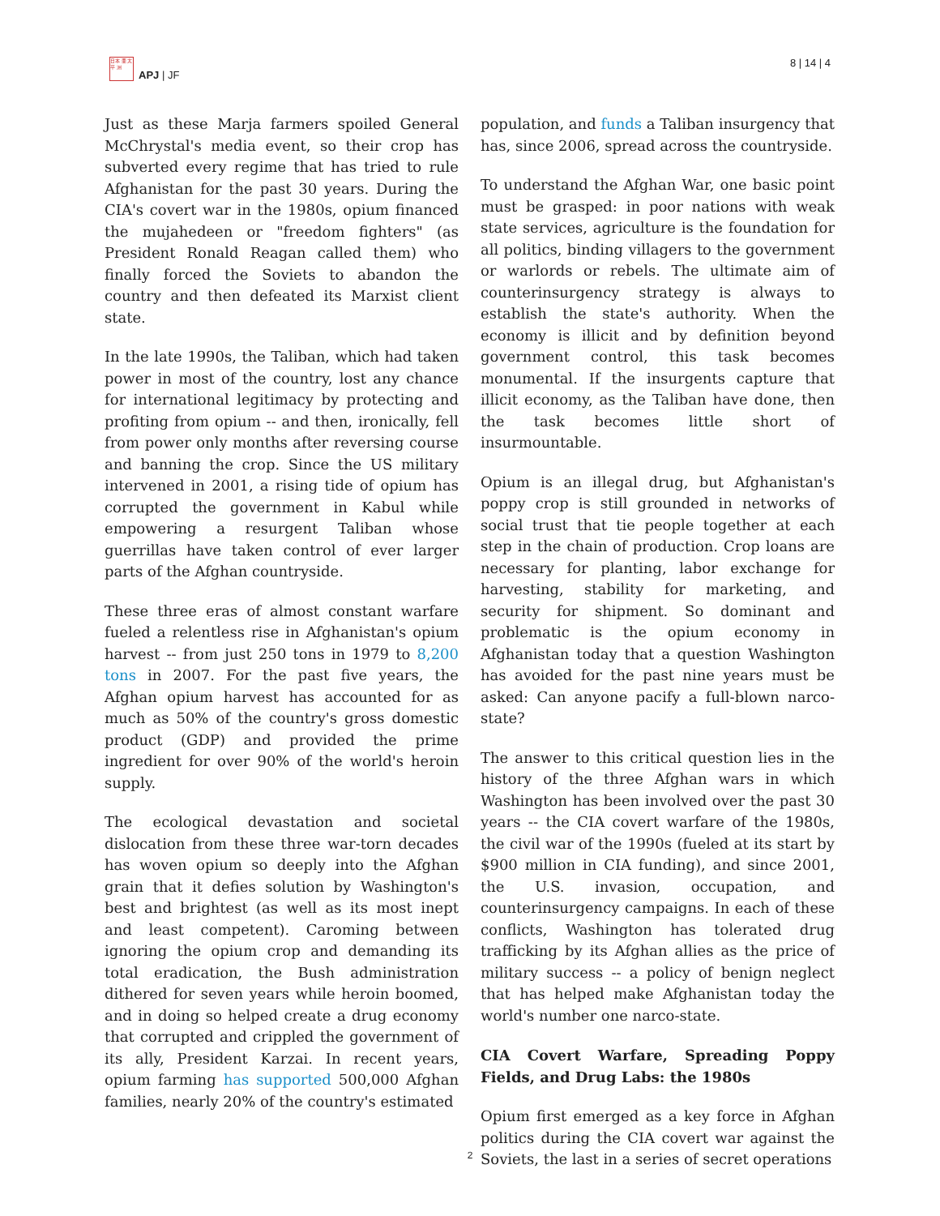日本 亜 太平 洲
APJ | JF
8 | 14 | 4
Just as these Marja farmers spoiled General McChrystal's media event, so their crop has subverted every regime that has tried to rule Afghanistan for the past 30 years. During the CIA's covert war in the 1980s, opium financed the mujahedeen or "freedom fighters" (as President Ronald Reagan called them) who finally forced the Soviets to abandon the country and then defeated its Marxist client state.
In the late 1990s, the Taliban, which had taken power in most of the country, lost any chance for international legitimacy by protecting and profiting from opium -- and then, ironically, fell from power only months after reversing course and banning the crop. Since the US military intervened in 2001, a rising tide of opium has corrupted the government in Kabul while empowering a resurgent Taliban whose guerrillas have taken control of ever larger parts of the Afghan countryside.
These three eras of almost constant warfare fueled a relentless rise in Afghanistan's opium harvest -- from just 250 tons in 1979 to 8,200 tons in 2007. For the past five years, the Afghan opium harvest has accounted for as much as 50% of the country's gross domestic product (GDP) and provided the prime ingredient for over 90% of the world's heroin supply.
The ecological devastation and societal dislocation from these three war-torn decades has woven opium so deeply into the Afghan grain that it defies solution by Washington's best and brightest (as well as its most inept and least competent). Caroming between ignoring the opium crop and demanding its total eradication, the Bush administration dithered for seven years while heroin boomed, and in doing so helped create a drug economy that corrupted and crippled the government of its ally, President Karzai. In recent years, opium farming has supported 500,000 Afghan families, nearly 20% of the country's estimated
population, and funds a Taliban insurgency that has, since 2006, spread across the countryside.
To understand the Afghan War, one basic point must be grasped: in poor nations with weak state services, agriculture is the foundation for all politics, binding villagers to the government or warlords or rebels. The ultimate aim of counterinsurgency strategy is always to establish the state's authority. When the economy is illicit and by definition beyond government control, this task becomes monumental. If the insurgents capture that illicit economy, as the Taliban have done, then the task becomes little short of insurmountable.
Opium is an illegal drug, but Afghanistan's poppy crop is still grounded in networks of social trust that tie people together at each step in the chain of production. Crop loans are necessary for planting, labor exchange for harvesting, stability for marketing, and security for shipment. So dominant and problematic is the opium economy in Afghanistan today that a question Washington has avoided for the past nine years must be asked: Can anyone pacify a full-blown narco-state?
The answer to this critical question lies in the history of the three Afghan wars in which Washington has been involved over the past 30 years -- the CIA covert warfare of the 1980s, the civil war of the 1990s (fueled at its start by $900 million in CIA funding), and since 2001, the U.S. invasion, occupation, and counterinsurgency campaigns. In each of these conflicts, Washington has tolerated drug trafficking by its Afghan allies as the price of military success -- a policy of benign neglect that has helped make Afghanistan today the world's number one narco-state.
CIA Covert Warfare, Spreading Poppy Fields, and Drug Labs: the 1980s
Opium first emerged as a key force in Afghan politics during the CIA covert war against the Soviets, the last in a series of secret operations
2